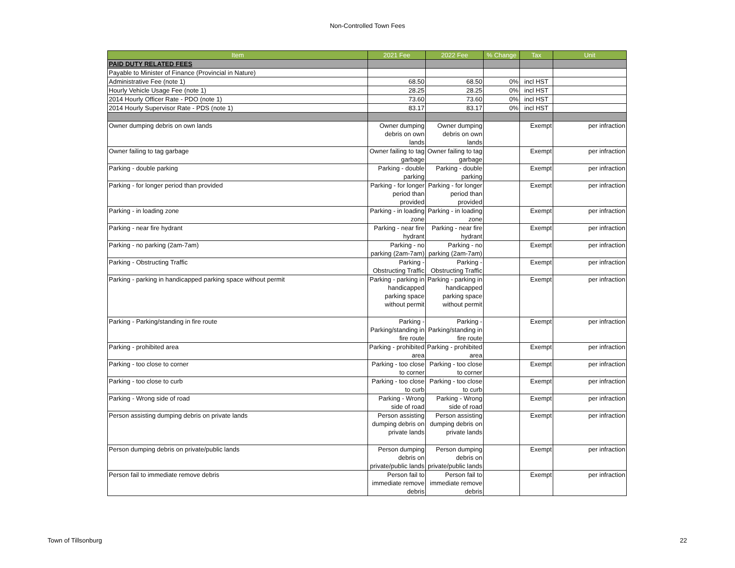Non-Controlled Town Fees
| Item | 2021 Fee | 2022 Fee | % Change | Tax | Unit |
| --- | --- | --- | --- | --- | --- |
| PAID DUTY RELATED FEES | | | | | |
| Payable to Minister of Finance (Provincial in Nature) | | | | | |
| Administrative Fee (note 1) | 68.50 | 68.50 | 0% | incl HST | |
| Hourly Vehicle Usage Fee (note 1) | 28.25 | 28.25 | 0% | incl HST | |
| 2014 Hourly Officer Rate - PDO (note 1) | 73.60 | 73.60 | 0% | incl HST | |
| 2014 Hourly Supervisor Rate - PDS (note 1) | 83.17 | 83.17 | 0% | incl HST | |
| Owner dumping debris on own lands | Owner dumping debris on own lands | Owner dumping debris on own lands | | Exempt | per infraction |
| Owner failing to tag garbage | Owner failing to tag garbage | Owner failing to tag garbage | | Exempt | per infraction |
| Parking - double parking | Parking - double parking | Parking - double parking | | Exempt | per infraction |
| Parking - for longer period than provided | Parking - for longer period than provided | Parking - for longer period than provided | | Exempt | per infraction |
| Parking - in loading zone | Parking - in loading zone | Parking - in loading zone | | Exempt | per infraction |
| Parking - near fire hydrant | Parking - near fire hydrant | Parking - near fire hydrant | | Exempt | per infraction |
| Parking - no parking (2am-7am) | Parking - no parking (2am-7am) | Parking - no parking (2am-7am) | | Exempt | per infraction |
| Parking - Obstructing Traffic | Parking - Obstructing Traffic | Parking - Obstructing Traffic | | Exempt | per infraction |
| Parking - parking in handicapped parking space without permit | Parking - parking in handicapped parking space without permit | Parking - parking in handicapped parking space without permit | | Exempt | per infraction |
| Parking - Parking/standing in fire route | Parking - Parking/standing in fire route | Parking - Parking/standing in fire route | | Exempt | per infraction |
| Parking - prohibited area | Parking - prohibited area | Parking - prohibited area | | Exempt | per infraction |
| Parking - too close to corner | Parking - too close to corner | Parking - too close to corner | | Exempt | per infraction |
| Parking - too close to curb | Parking - too close to curb | Parking - too close to curb | | Exempt | per infraction |
| Parking - Wrong side of road | Parking - Wrong side of road | Parking - Wrong side of road | | Exempt | per infraction |
| Person assisting dumping debris on private lands | Person assisting dumping debris on private lands | Person assisting dumping debris on private lands | | Exempt | per infraction |
| Person dumping debris on private/public lands | Person dumping debris on private/public lands | Person dumping debris on private/public lands | | Exempt | per infraction |
| Person fail to immediate remove debris | Person fail to immediate remove debris | Person fail to immediate remove debris | | Exempt | per infraction |
Town of Tillsonburg 22